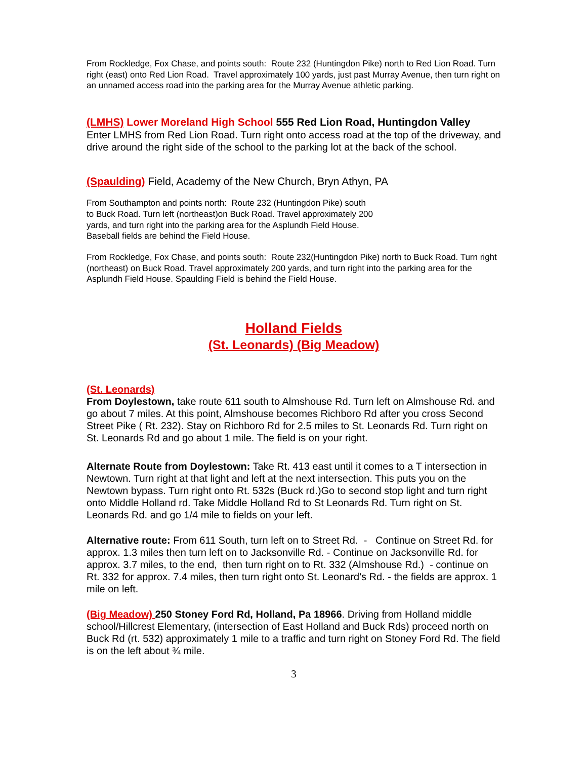From Rockledge, Fox Chase, and points south: Route 232 (Huntingdon Pike) north to Red Lion Road. Turn right (east) onto Red Lion Road. Travel approximately 100 yards, just past Murray Avenue, then turn right on an unnamed access road into the parking area for the Murray Avenue athletic parking.
(LMHS) Lower Moreland High School 555 Red Lion Road, Huntingdon Valley
Enter LMHS from Red Lion Road. Turn right onto access road at the top of the driveway, and drive around the right side of the school to the parking lot at the back of the school.
(Spaulding) Field, Academy of the New Church, Bryn Athyn, PA
From Southampton and points north: Route 232 (Huntingdon Pike) south to Buck Road. Turn left (northeast)on Buck Road. Travel approximately 200 yards, and turn right into the parking area for the Asplundh Field House. Baseball fields are behind the Field House.
From Rockledge, Fox Chase, and points south: Route 232(Huntingdon Pike) north to Buck Road. Turn right (northeast) on Buck Road. Travel approximately 200 yards, and turn right into the parking area for the Asplundh Field House. Spaulding Field is behind the Field House.
Holland Fields
(St. Leonards) (Big Meadow)
(St. Leonards)
From Doylestown, take route 611 south to Almshouse Rd. Turn left on Almshouse Rd. and go about 7 miles. At this point, Almshouse becomes Richboro Rd after you cross Second Street Pike ( Rt. 232). Stay on Richboro Rd for 2.5 miles to St. Leonards Rd. Turn right on St. Leonards Rd and go about 1 mile. The field is on your right.
Alternate Route from Doylestown: Take Rt. 413 east until it comes to a T intersection in Newtown. Turn right at that light and left at the next intersection. This puts you on the Newtown bypass. Turn right onto Rt. 532s (Buck rd.)Go to second stop light and turn right onto Middle Holland rd. Take Middle Holland Rd to St Leonards Rd. Turn right on St. Leonards Rd. and go 1/4 mile to fields on your left.
Alternative route: From 611 South, turn left on to Street Rd. - Continue on Street Rd. for approx. 1.3 miles then turn left on to Jacksonville Rd. - Continue on Jacksonville Rd. for approx. 3.7 miles, to the end, then turn right on to Rt. 332 (Almshouse Rd.) - continue on Rt. 332 for approx. 7.4 miles, then turn right onto St. Leonard's Rd. - the fields are approx. 1 mile on left.
(Big Meadow) 250 Stoney Ford Rd, Holland, Pa 18966. Driving from Holland middle school/Hillcrest Elementary, (intersection of East Holland and Buck Rds) proceed north on Buck Rd (rt. 532) approximately 1 mile to a traffic and turn right on Stoney Ford Rd. The field is on the left about ¾ mile.
3